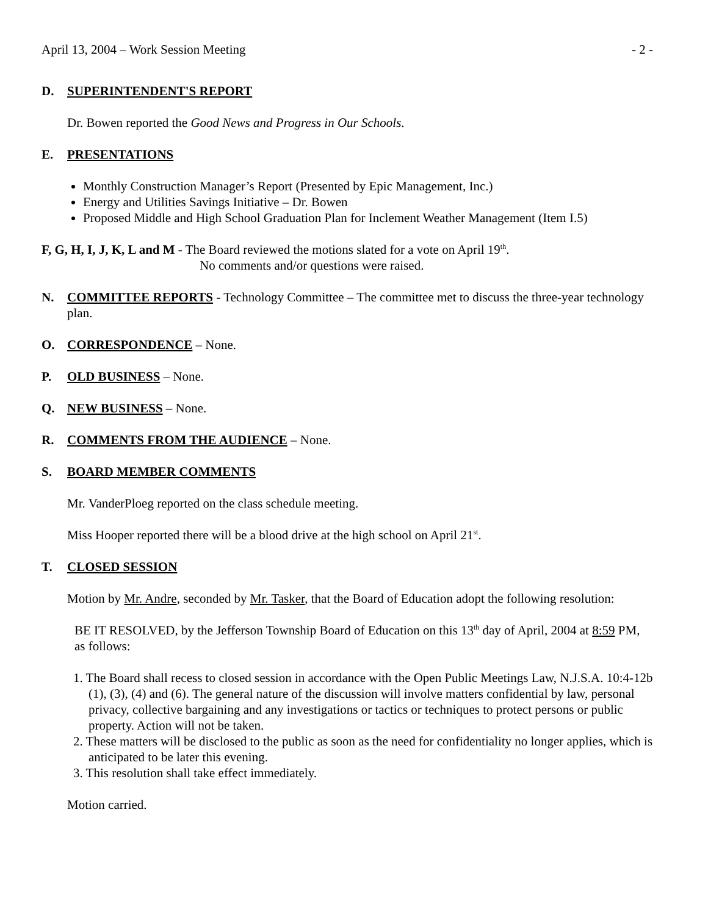April 13, 2004 – Work Session Meeting - 2 -
D. SUPERINTENDENT'S REPORT
Dr. Bowen reported the Good News and Progress in Our Schools.
E. PRESENTATIONS
Monthly Construction Manager’s Report (Presented by Epic Management, Inc.)
Energy and Utilities Savings Initiative – Dr. Bowen
Proposed Middle and High School Graduation Plan for Inclement Weather Management (Item I.5)
F, G, H, I, J, K, L and M - The Board reviewed the motions slated for a vote on April 19<sup>th</sup>.
No comments and/or questions were raised.
N. COMMITTEE REPORTS - Technology Committee – The committee met to discuss the three-year technology plan.
O. CORRESPONDENCE – None.
P. OLD BUSINESS – None.
Q. NEW BUSINESS – None.
R. COMMENTS FROM THE AUDIENCE – None.
S. BOARD MEMBER COMMENTS
Mr. VanderPloeg reported on the class schedule meeting.
Miss Hooper reported there will be a blood drive at the high school on April 21<sup>st</sup>.
T. CLOSED SESSION
Motion by Mr. Andre, seconded by Mr. Tasker, that the Board of Education adopt the following resolution:
BE IT RESOLVED, by the Jefferson Township Board of Education on this 13<sup>th</sup> day of April, 2004 at 8:59 PM, as follows:
1. The Board shall recess to closed session in accordance with the Open Public Meetings Law, N.J.S.A. 10:4-12b (1), (3), (4) and (6). The general nature of the discussion will involve matters confidential by law, personal privacy, collective bargaining and any investigations or tactics or techniques to protect persons or public property. Action will not be taken.
2. These matters will be disclosed to the public as soon as the need for confidentiality no longer applies, which is anticipated to be later this evening.
3. This resolution shall take effect immediately.
Motion carried.